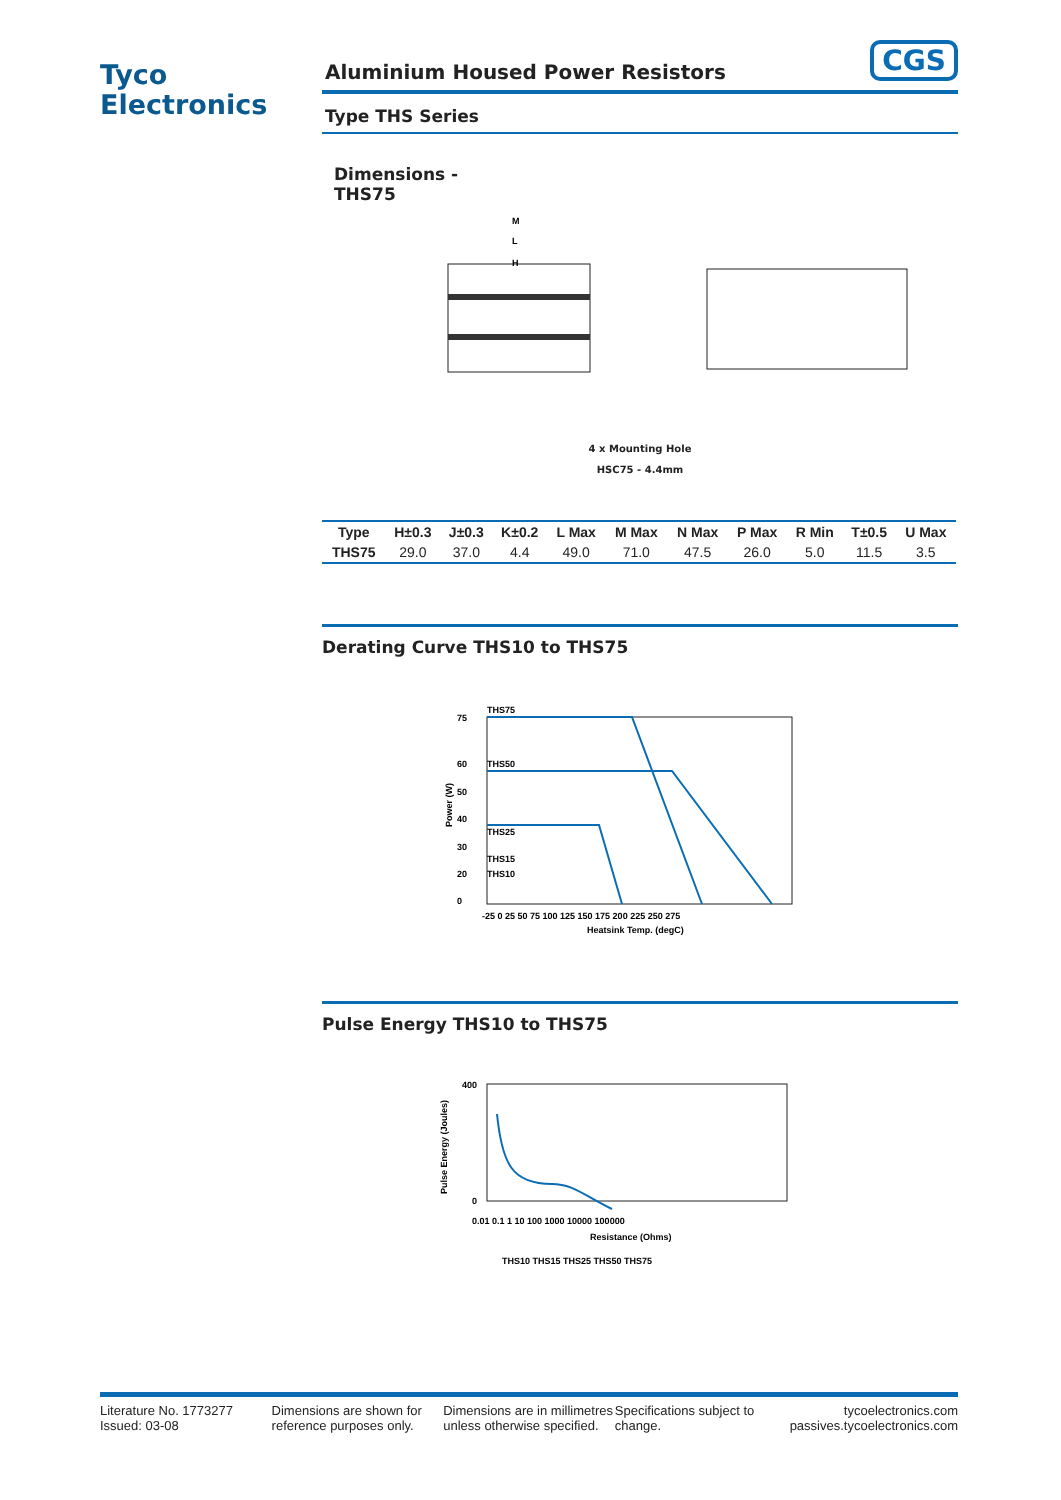Tyco
Electronics
CGS
Aluminium Housed Power Resistors
Type THS Series
Dimensions -
THS75
M
L
H
4 x Mounting Hole
HSC75 - 4.4mm
| Type | H±0.3 | J±0.3 | K±0.2 | L Max | M Max | N Max | P Max | R Min | T±0.5 | U Max |
| --- | --- | --- | --- | --- | --- | --- | --- | --- | --- | --- |
| THS75 | 29.0 | 37.0 | 4.4 | 49.0 | 71.0 | 47.5 | 26.0 | 5.0 | 11.5 | 3.5 |
Derating Curve THS10 to THS75
THS75
THS50
THS25
THS15
THS10
75
60
50
40
30
20
0
-25 0 25 50 75 100 125 150 175 200 225 250 275
Heatsink Temp. (degC)
Power (W)
Pulse Energy THS10 to THS75
400
0
0.01 0.1 1 10 100 1000 10000 100000
Resistance (Ohms)
THS10 THS15 THS25 THS50 THS75
Pulse Energy (Joules)
Literature No. 1773277
Issued: 03-08
Dimensions are shown for reference purposes only.
Dimensions are in millimetres unless otherwise specified.
Specifications subject to change.
tycoelectronics.com
passives.tycoelectronics.com